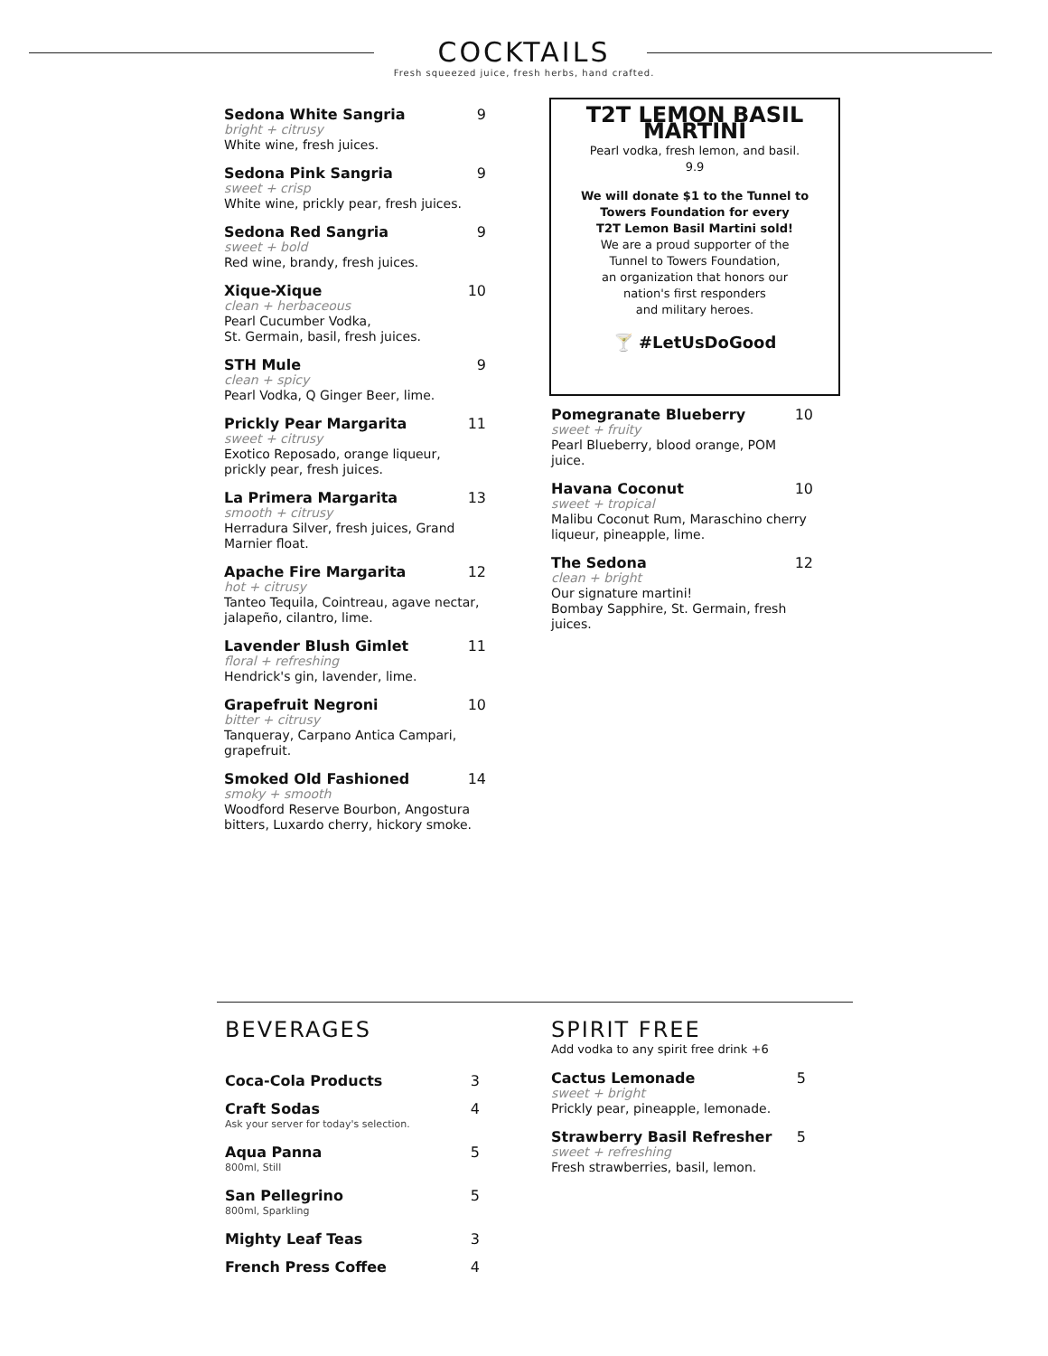COCKTAILS
Fresh squeezed juice, fresh herbs, hand crafted.
Sedona White Sangria 9
bright + citrusy
White wine, fresh juices.
Sedona Pink Sangria 9
sweet + crisp
White wine, prickly pear, fresh juices.
Sedona Red Sangria 9
sweet + bold
Red wine, brandy, fresh juices.
Xique-Xique 10
clean + herbaceous
Pearl Cucumber Vodka,
St. Germain, basil, fresh juices.
STH Mule 9
clean + spicy
Pearl Vodka, Q Ginger Beer, lime.
Prickly Pear Margarita 11
sweet + citrusy
Exotico Reposado, orange liqueur, prickly pear, fresh juices.
La Primera Margarita 13
smooth + citrusy
Herradura Silver, fresh juices, Grand Marnier float.
Apache Fire Margarita 12
hot + citrusy
Tanteo Tequila, Cointreau, agave nectar, jalapeño, cilantro, lime.
Lavender Blush Gimlet 11
floral + refreshing
Hendrick's gin, lavender, lime.
Grapefruit Negroni 10
bitter + citrusy
Tanqueray, Carpano Antica Campari, grapefruit.
Smoked Old Fashioned 14
smoky + smooth
Woodford Reserve Bourbon, Angostura bitters, Luxardo cherry, hickory smoke.
T2T LEMON BASIL MARTINI
Pearl vodka, fresh lemon, and basil.
9.9
We will donate $1 to the Tunnel to
Towers Foundation for every
T2T Lemon Basil Martini sold!
We are a proud supporter of the
Tunnel to Towers Foundation,
an organization that honors our
nation's first responders
and military heroes.
🍸 #LetUsDoGood
Pomegranate Blueberry 10
sweet + fruity
Pearl Blueberry, blood orange, POM juice.
Havana Coconut 10
sweet + tropical
Malibu Coconut Rum, Maraschino cherry liqueur, pineapple, lime.
The Sedona 12
clean + bright
Our signature martini!
Bombay Sapphire, St. Germain, fresh juices.
BEVERAGES
Coca-Cola Products 3
Craft Sodas 4
Ask your server for today's selection.
Aqua Panna 5
800ml, Still
San Pellegrino 5
800ml, Sparkling
Mighty Leaf Teas 3
French Press Coffee 4
SPIRIT FREE
Add vodka to any spirit free drink +6
Cactus Lemonade 5
sweet + bright
Prickly pear, pineapple, lemonade.
Strawberry Basil Refresher 5
sweet + refreshing
Fresh strawberries, basil, lemon.